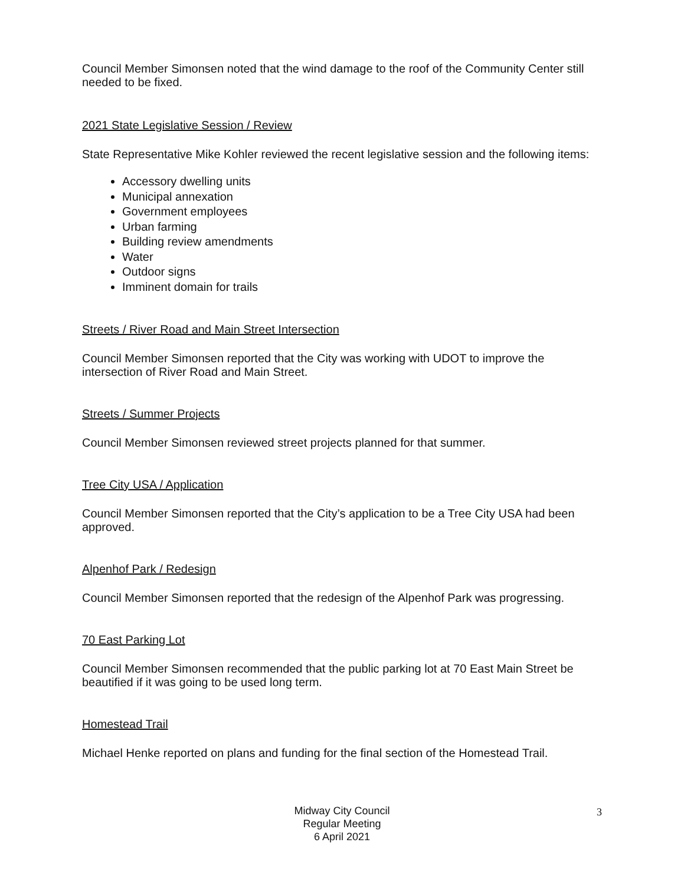Council Member Simonsen noted that the wind damage to the roof of the Community Center still needed to be fixed.
2021 State Legislative Session / Review
State Representative Mike Kohler reviewed the recent legislative session and the following items:
Accessory dwelling units
Municipal annexation
Government employees
Urban farming
Building review amendments
Water
Outdoor signs
Imminent domain for trails
Streets / River Road and Main Street Intersection
Council Member Simonsen reported that the City was working with UDOT to improve the intersection of River Road and Main Street.
Streets / Summer Projects
Council Member Simonsen reviewed street projects planned for that summer.
Tree City USA / Application
Council Member Simonsen reported that the City’s application to be a Tree City USA had been approved.
Alpenhof Park / Redesign
Council Member Simonsen reported that the redesign of the Alpenhof Park was progressing.
70 East Parking Lot
Council Member Simonsen recommended that the public parking lot at 70 East Main Street be beautified if it was going to be used long term.
Homestead Trail
Michael Henke reported on plans and funding for the final section of the Homestead Trail.
Midway City Council
Regular Meeting
6 April 2021
3